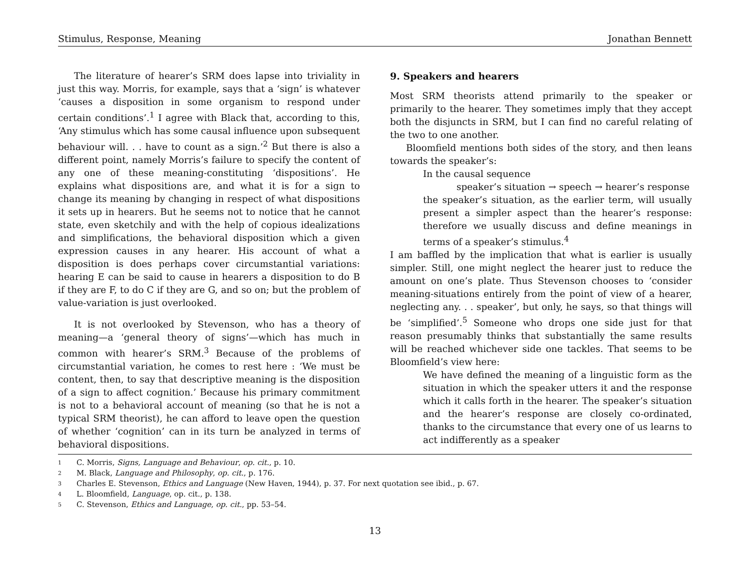Stimulus, Response, Meaning Jonathan Bennett
The literature of hearer’s SRM does lapse into triviality in just this way. Morris, for example, says that a ‘sign’ is whatever ‘causes a disposition in some organism to respond under certain conditions’.<sup>1</sup> I agree with Black that, according to this, ‘Any stimulus which has some causal influence upon subsequent behaviour will. . . have to count as a sign.’<sup>2</sup> But there is also a different point, namely Morris’s failure to specify the content of any one of these meaning-constituting ‘dispositions’. He explains what dispositions are, and what it is for a sign to change its meaning by changing in respect of what dispositions it sets up in hearers. But he seems not to notice that he cannot state, even sketchily and with the help of copious idealizations and simplifications, the behavioral disposition which a given expression causes in any hearer. His account of what a disposition is does perhaps cover circumstantial variations: hearing E can be said to cause in hearers a disposition to do B if they are F, to do C if they are G, and so on; but the problem of value-variation is just overlooked.
It is not overlooked by Stevenson, who has a theory of meaning—a ‘general theory of signs’—which has much in common with hearer’s SRM.<sup>3</sup> Because of the problems of circumstantial variation, he comes to rest here : ‘We must be content, then, to say that descriptive meaning is the disposition of a sign to affect cognition.’ Because his primary commitment is not to a behavioral account of meaning (so that he is not a typical SRM theorist), he can afford to leave open the question of whether ‘cognition’ can in its turn be analyzed in terms of behavioral dispositions.
9. Speakers and hearers
Most SRM theorists attend primarily to the speaker or primarily to the hearer. They sometimes imply that they accept both the disjuncts in SRM, but I can find no careful relating of the two to one another.
Bloomfield mentions both sides of the story, and then leans towards the speaker’s:
In the causal sequence
speaker’s situation → speech → hearer’s response
the speaker’s situation, as the earlier term, will usually present a simpler aspect than the hearer’s response: therefore we usually discuss and define meanings in terms of a speaker’s stimulus.<sup>4</sup>
I am baffled by the implication that what is earlier is usually simpler. Still, one might neglect the hearer just to reduce the amount on one’s plate. Thus Stevenson chooses to ‘consider meaning-situations entirely from the point of view of a hearer, neglecting any. . . speaker’, but only, he says, so that things will be ‘simplified’.<sup>5</sup> Someone who drops one side just for that reason presumably thinks that substantially the same results will be reached whichever side one tackles. That seems to be Bloomfield’s view here:
We have defined the meaning of a linguistic form as the situation in which the speaker utters it and the response which it calls forth in the hearer. The speaker’s situation and the hearer’s response are closely co-ordinated, thanks to the circumstance that every one of us learns to act indifferently as a speaker
1 C. Morris, Signs, Language and Behaviour, op. cit., p. 10.
2 M. Black, Language and Philosophy, op. cit., p. 176.
3 Charles E. Stevenson, Ethics and Language (New Haven, 1944), p. 37. For next quotation see ibid., p. 67.
4 L. Bloomfield, Language, op. cit., p. 138.
5 C. Stevenson, Ethics and Language, op. cit., pp. 53–54.
13